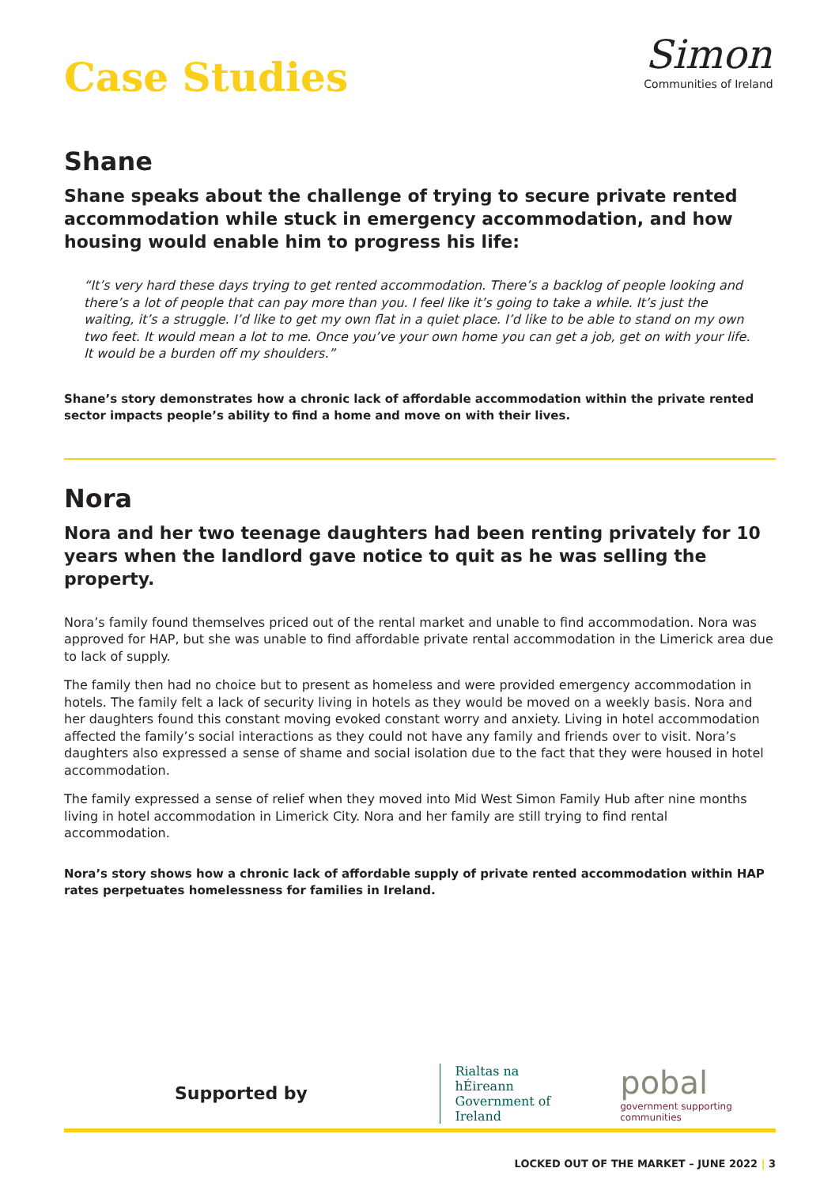Simon
Communities of Ireland
Case Studies
Shane
Shane speaks about the challenge of trying to secure private rented accommodation while stuck in emergency accommodation, and how housing would enable him to progress his life:
“It’s very hard these days trying to get rented accommodation. There’s a backlog of people looking and there’s a lot of people that can pay more than you. I feel like it’s going to take a while. It’s just the waiting, it’s a struggle. I’d like to get my own flat in a quiet place. I’d like to be able to stand on my own two feet. It would mean a lot to me. Once you’ve your own home you can get a job, get on with your life. It would be a burden off my shoulders.”
Shane’s story demonstrates how a chronic lack of affordable accommodation within the private rented sector impacts people’s ability to find a home and move on with their lives.
Nora
Nora and her two teenage daughters had been renting privately for 10 years when the landlord gave notice to quit as he was selling the property.
Nora’s family found themselves priced out of the rental market and unable to find accommodation. Nora was approved for HAP, but she was unable to find affordable private rental accommodation in the Limerick area due to lack of supply.
The family then had no choice but to present as homeless and were provided emergency accommodation in hotels. The family felt a lack of security living in hotels as they would be moved on a weekly basis. Nora and her daughters found this constant moving evoked constant worry and anxiety. Living in hotel accommodation affected the family’s social interactions as they could not have any family and friends over to visit. Nora’s daughters also expressed a sense of shame and social isolation due to the fact that they were housed in hotel accommodation.
The family expressed a sense of relief when they moved into Mid West Simon Family Hub after nine months living in hotel accommodation in Limerick City. Nora and her family are still trying to find rental accommodation.
Nora’s story shows how a chronic lack of affordable supply of private rented accommodation within HAP rates perpetuates homelessness for families in Ireland.
Supported by
Rialtas na hÉireann
Government of Ireland
pobal
government supporting communities
LOCKED OUT OF THE MARKET – JUNE 2022 | 3